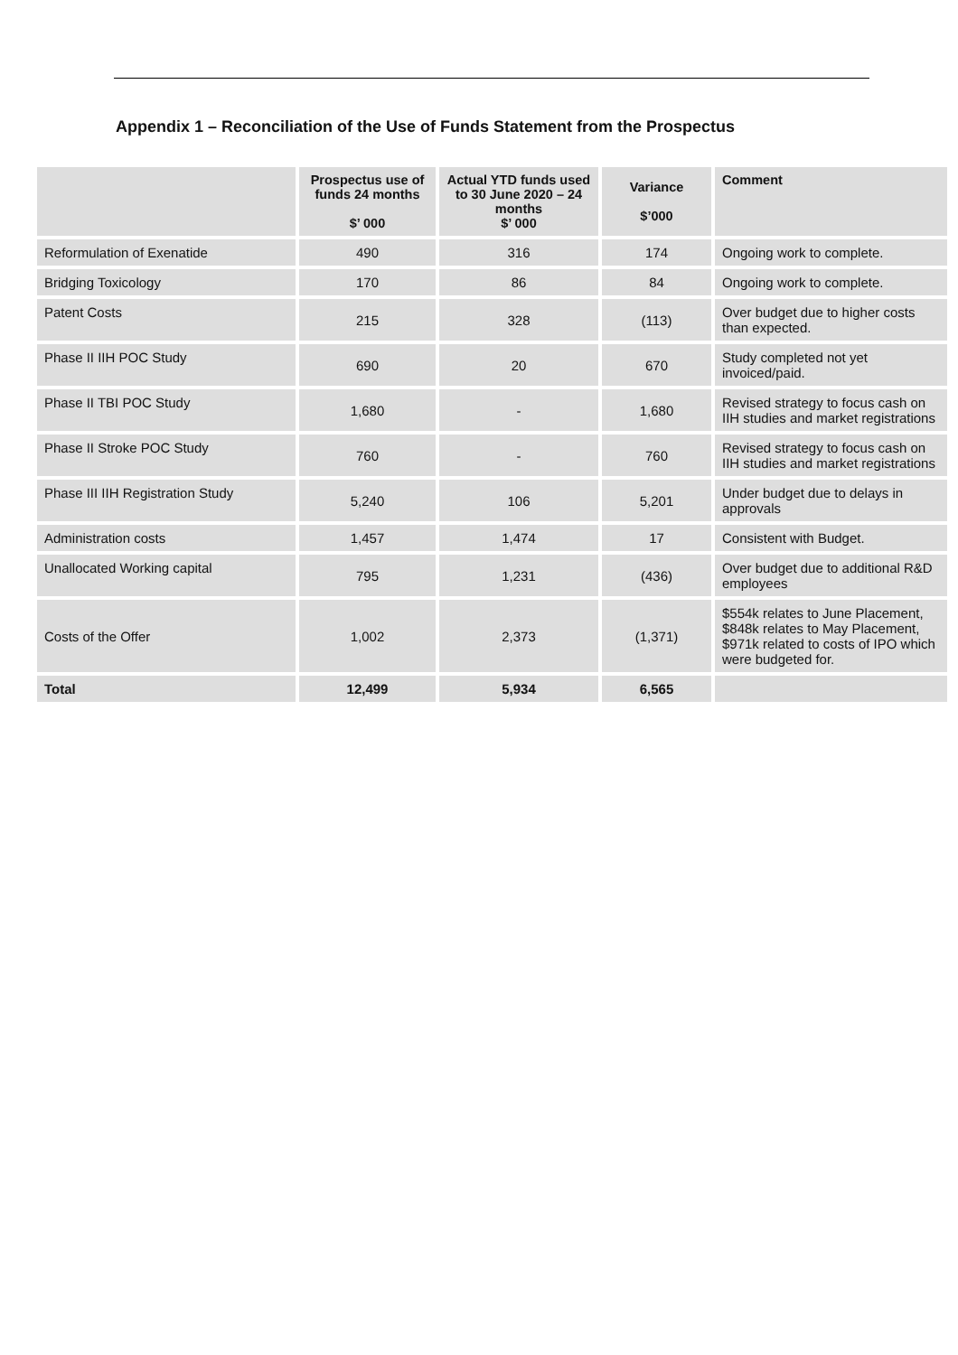Appendix 1 – Reconciliation of the Use of Funds Statement from the Prospectus
| | Prospectus use of funds 24 months $’ 000 | Actual YTD funds used to 30 June 2020 – 24 months $’ 000 | Variance $’000 | Comment |
| --- | --- | --- | --- | --- |
| Reformulation of Exenatide | 490 | 316 | 174 | Ongoing work to complete. |
| Bridging Toxicology | 170 | 86 | 84 | Ongoing work to complete. |
| Patent Costs | 215 | 328 | (113) | Over budget due to higher costs than expected. |
| Phase II IIH POC Study | 690 | 20 | 670 | Study completed not yet invoiced/paid. |
| Phase II TBI POC Study | 1,680 | - | 1,680 | Revised strategy to focus cash on IIH studies and market registrations |
| Phase II Stroke POC Study | 760 | - | 760 | Revised strategy to focus cash on IIH studies and market registrations |
| Phase III IIH Registration Study | 5,240 | 106 | 5,201 | Under budget due to delays in approvals |
| Administration costs | 1,457 | 1,474 | 17 | Consistent with Budget. |
| Unallocated Working capital | 795 | 1,231 | (436) | Over budget due to additional R&D employees |
| Costs of the Offer | 1,002 | 2,373 | (1,371) | $554k relates to June Placement, $848k relates to May Placement, $971k related to costs of IPO which were budgeted for. |
| Total | 12,499 | 5,934 | 6,565 | |